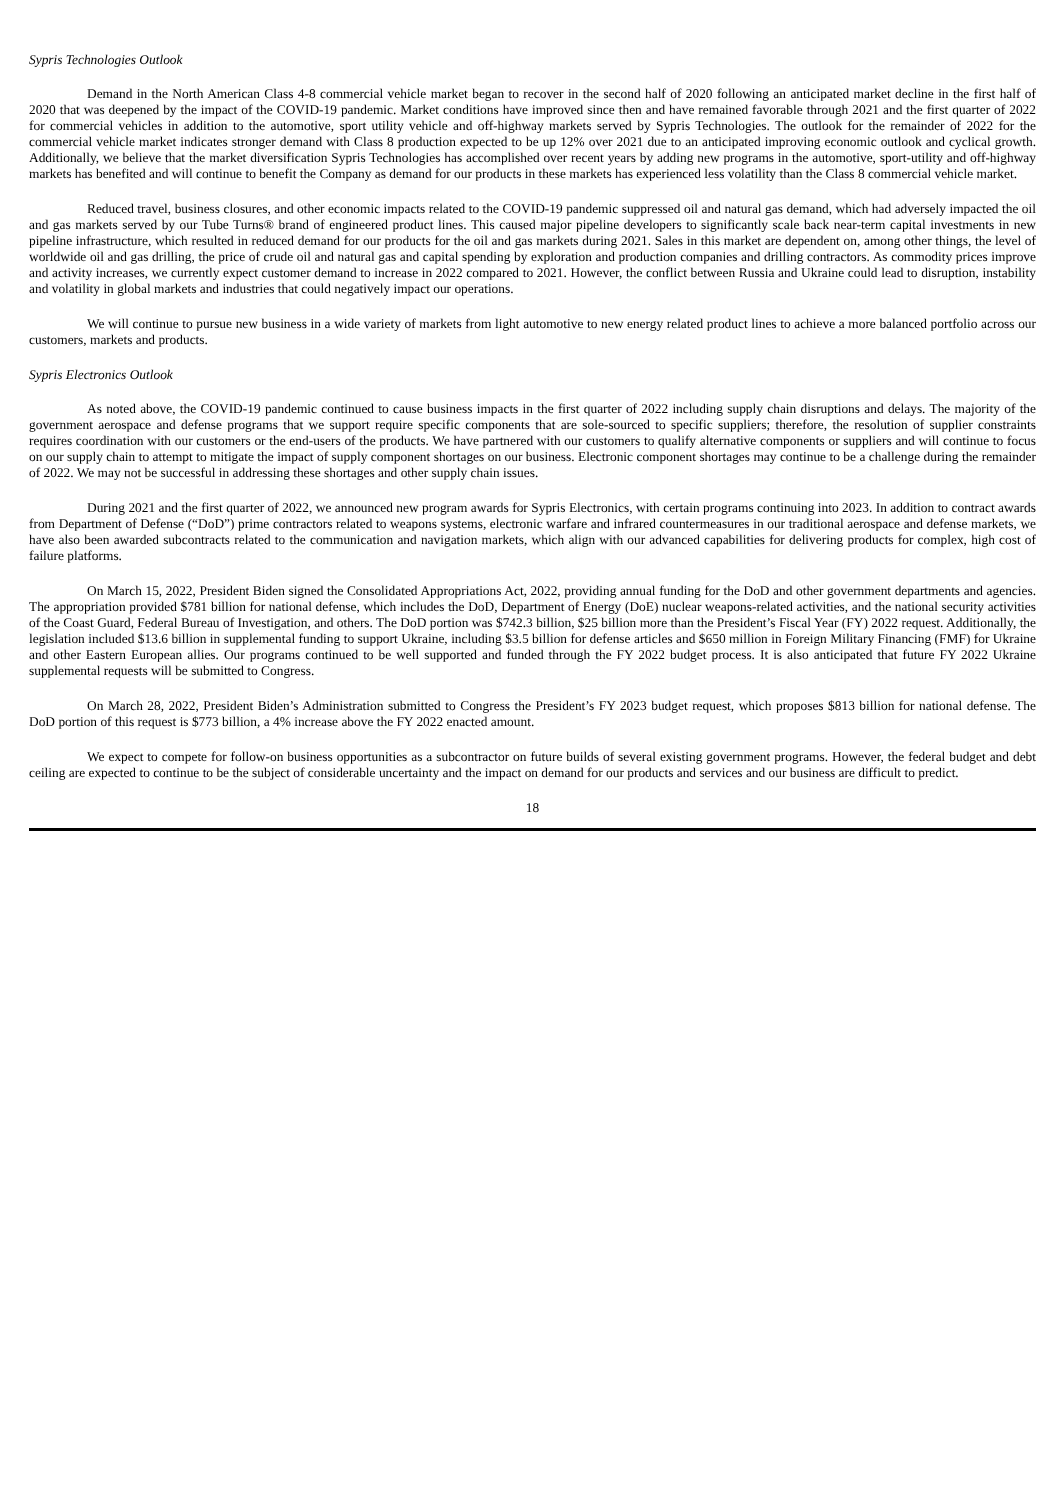Sypris Technologies Outlook
Demand in the North American Class 4-8 commercial vehicle market began to recover in the second half of 2020 following an anticipated market decline in the first half of 2020 that was deepened by the impact of the COVID-19 pandemic. Market conditions have improved since then and have remained favorable through 2021 and the first quarter of 2022 for commercial vehicles in addition to the automotive, sport utility vehicle and off-highway markets served by Sypris Technologies. The outlook for the remainder of 2022 for the commercial vehicle market indicates stronger demand with Class 8 production expected to be up 12% over 2021 due to an anticipated improving economic outlook and cyclical growth. Additionally, we believe that the market diversification Sypris Technologies has accomplished over recent years by adding new programs in the automotive, sport-utility and off-highway markets has benefited and will continue to benefit the Company as demand for our products in these markets has experienced less volatility than the Class 8 commercial vehicle market.
Reduced travel, business closures, and other economic impacts related to the COVID-19 pandemic suppressed oil and natural gas demand, which had adversely impacted the oil and gas markets served by our Tube Turns® brand of engineered product lines. This caused major pipeline developers to significantly scale back near-term capital investments in new pipeline infrastructure, which resulted in reduced demand for our products for the oil and gas markets during 2021. Sales in this market are dependent on, among other things, the level of worldwide oil and gas drilling, the price of crude oil and natural gas and capital spending by exploration and production companies and drilling contractors. As commodity prices improve and activity increases, we currently expect customer demand to increase in 2022 compared to 2021. However, the conflict between Russia and Ukraine could lead to disruption, instability and volatility in global markets and industries that could negatively impact our operations.
We will continue to pursue new business in a wide variety of markets from light automotive to new energy related product lines to achieve a more balanced portfolio across our customers, markets and products.
Sypris Electronics Outlook
As noted above, the COVID-19 pandemic continued to cause business impacts in the first quarter of 2022 including supply chain disruptions and delays. The majority of the government aerospace and defense programs that we support require specific components that are sole-sourced to specific suppliers; therefore, the resolution of supplier constraints requires coordination with our customers or the end-users of the products. We have partnered with our customers to qualify alternative components or suppliers and will continue to focus on our supply chain to attempt to mitigate the impact of supply component shortages on our business. Electronic component shortages may continue to be a challenge during the remainder of 2022. We may not be successful in addressing these shortages and other supply chain issues.
During 2021 and the first quarter of 2022, we announced new program awards for Sypris Electronics, with certain programs continuing into 2023. In addition to contract awards from Department of Defense (“DoD”) prime contractors related to weapons systems, electronic warfare and infrared countermeasures in our traditional aerospace and defense markets, we have also been awarded subcontracts related to the communication and navigation markets, which align with our advanced capabilities for delivering products for complex, high cost of failure platforms.
On March 15, 2022, President Biden signed the Consolidated Appropriations Act, 2022, providing annual funding for the DoD and other government departments and agencies. The appropriation provided $781 billion for national defense, which includes the DoD, Department of Energy (DoE) nuclear weapons-related activities, and the national security activities of the Coast Guard, Federal Bureau of Investigation, and others. The DoD portion was $742.3 billion, $25 billion more than the President’s Fiscal Year (FY) 2022 request. Additionally, the legislation included $13.6 billion in supplemental funding to support Ukraine, including $3.5 billion for defense articles and $650 million in Foreign Military Financing (FMF) for Ukraine and other Eastern European allies. Our programs continued to be well supported and funded through the FY 2022 budget process. It is also anticipated that future FY 2022 Ukraine supplemental requests will be submitted to Congress.
On March 28, 2022, President Biden’s Administration submitted to Congress the President’s FY 2023 budget request, which proposes $813 billion for national defense. The DoD portion of this request is $773 billion, a 4% increase above the FY 2022 enacted amount.
We expect to compete for follow-on business opportunities as a subcontractor on future builds of several existing government programs. However, the federal budget and debt ceiling are expected to continue to be the subject of considerable uncertainty and the impact on demand for our products and services and our business are difficult to predict.
18